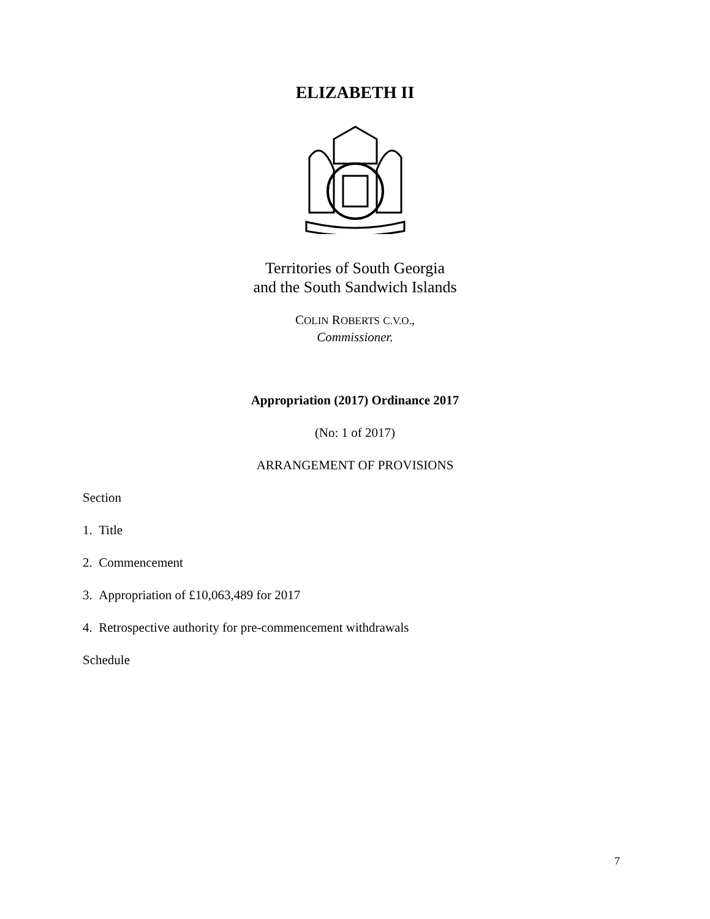ELIZABETH II
Territories of South Georgia
and the South Sandwich Islands
COLIN ROBERTS C.V.O.,
Commissioner.
Appropriation (2017) Ordinance 2017
(No: 1 of 2017)
ARRANGEMENT OF PROVISIONS
Section
1. Title
2. Commencement
3. Appropriation of £10,063,489 for 2017
4. Retrospective authority for pre-commencement withdrawals
Schedule
7